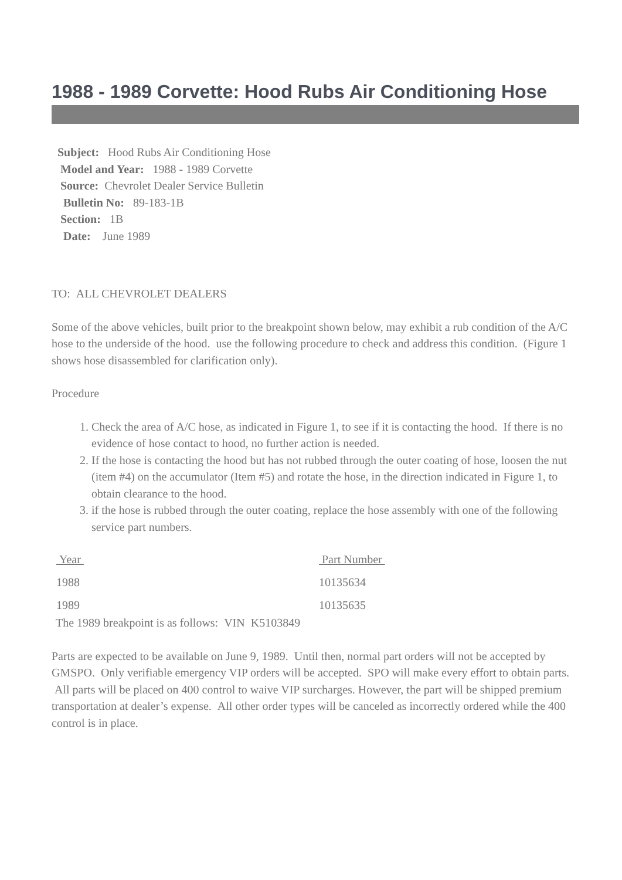1988 - 1989 Corvette: Hood Rubs Air Conditioning Hose
Subject: Hood Rubs Air Conditioning Hose
Model and Year: 1988 - 1989 Corvette
Source: Chevrolet Dealer Service Bulletin
Bulletin No: 89-183-1B
Section: 1B
Date: June 1989
TO: ALL CHEVROLET DEALERS
Some of the above vehicles, built prior to the breakpoint shown below, may exhibit a rub condition of the A/C hose to the underside of the hood. use the following procedure to check and address this condition. (Figure 1 shows hose disassembled for clarification only).
Procedure
1. Check the area of A/C hose, as indicated in Figure 1, to see if it is contacting the hood. If there is no evidence of hose contact to hood, no further action is needed.
2. If the hose is contacting the hood but has not rubbed through the outer coating of hose, loosen the nut (item #4) on the accumulator (Item #5) and rotate the hose, in the direction indicated in Figure 1, to obtain clearance to the hood.
3. if the hose is rubbed through the outer coating, replace the hose assembly with one of the following service part numbers.
| Year | Part Number |
| --- | --- |
| 1988 | 10135634 |
| 1989 | 10135635 |
The 1989 breakpoint is as follows: VIN K5103849
Parts are expected to be available on June 9, 1989. Until then, normal part orders will not be accepted by GMSPO. Only verifiable emergency VIP orders will be accepted. SPO will make every effort to obtain parts. All parts will be placed on 400 control to waive VIP surcharges. However, the part will be shipped premium transportation at dealer’s expense. All other order types will be canceled as incorrectly ordered while the 400 control is in place.